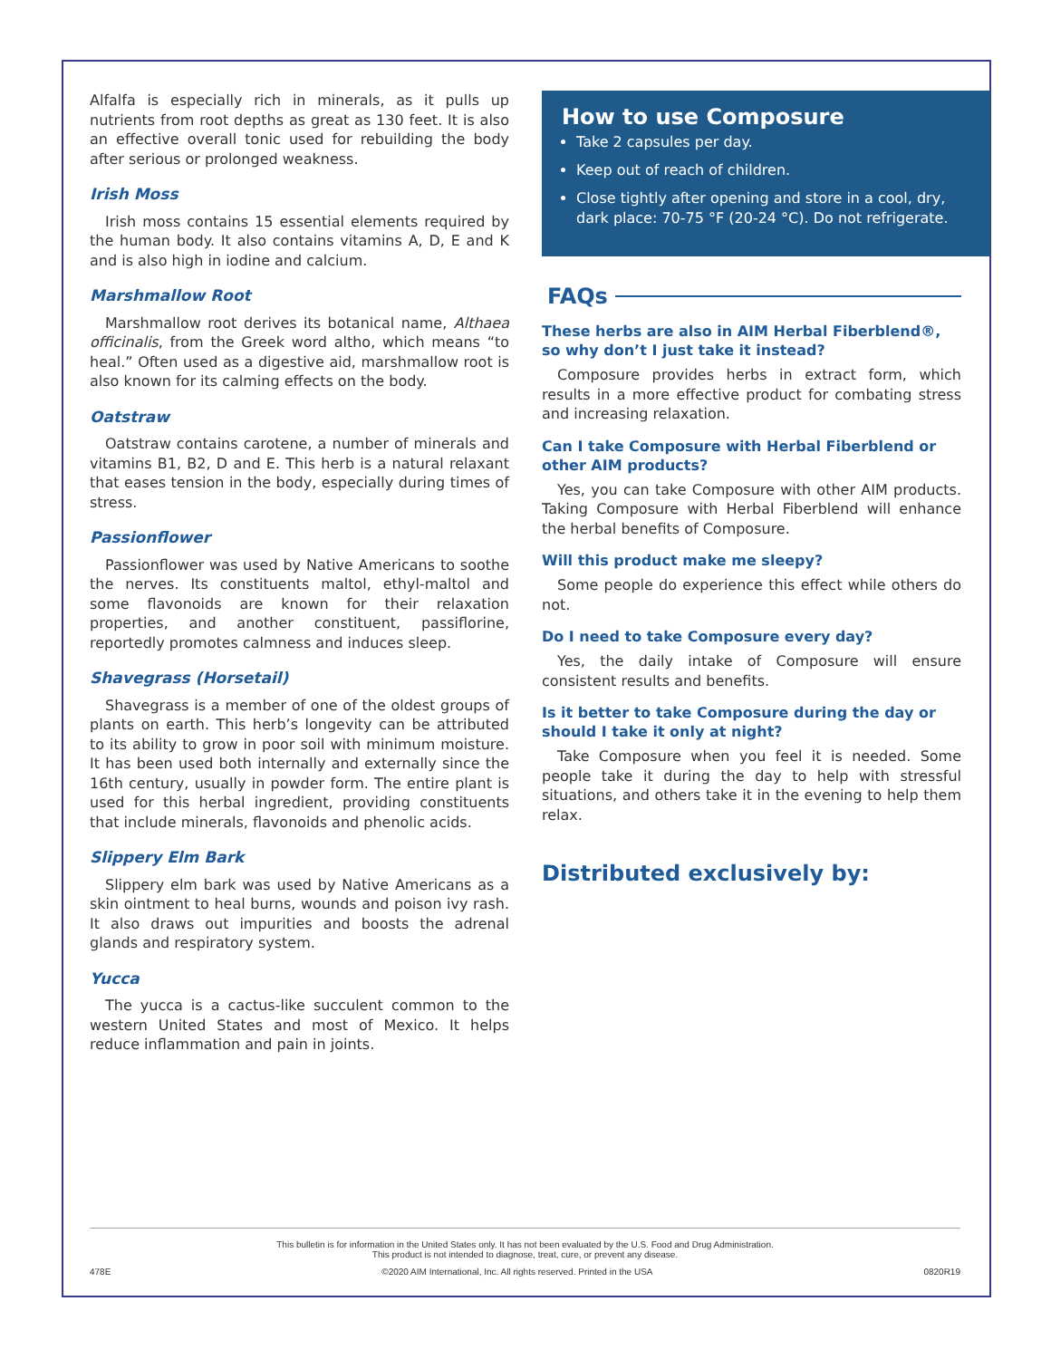Alfalfa is especially rich in minerals, as it pulls up nutrients from root depths as great as 130 feet. It is also an effective overall tonic used for rebuilding the body after serious or prolonged weakness.
Irish Moss
Irish moss contains 15 essential elements required by the human body. It also contains vitamins A, D, E and K and is also high in iodine and calcium.
Marshmallow Root
Marshmallow root derives its botanical name, Althaea officinalis, from the Greek word altho, which means “to heal.” Often used as a digestive aid, marshmallow root is also known for its calming effects on the body.
Oatstraw
Oatstraw contains carotene, a number of minerals and vitamins B1, B2, D and E. This herb is a natural relaxant that eases tension in the body, especially during times of stress.
Passionflower
Passionflower was used by Native Americans to soothe the nerves. Its constituents maltol, ethyl-maltol and some flavonoids are known for their relaxation properties, and another constituent, passiflorine, reportedly promotes calmness and induces sleep.
Shavegrass (Horsetail)
Shavegrass is a member of one of the oldest groups of plants on earth. This herb’s longevity can be attributed to its ability to grow in poor soil with minimum moisture. It has been used both internally and externally since the 16th century, usually in powder form. The entire plant is used for this herbal ingredient, providing constituents that include minerals, flavonoids and phenolic acids.
Slippery Elm Bark
Slippery elm bark was used by Native Americans as a skin ointment to heal burns, wounds and poison ivy rash. It also draws out impurities and boosts the adrenal glands and respiratory system.
Yucca
The yucca is a cactus-like succulent common to the western United States and most of Mexico. It helps reduce inflammation and pain in joints.
How to use Composure
Take 2 capsules per day.
Keep out of reach of children.
Close tightly after opening and store in a cool, dry, dark place: 70-75 °F (20-24 °C). Do not refrigerate.
FAQs
These herbs are also in AIM Herbal Fiberblend®, so why don’t I just take it instead?
Composure provides herbs in extract form, which results in a more effective product for combating stress and increasing relaxation.
Can I take Composure with Herbal Fiberblend or other AIM products?
Yes, you can take Composure with other AIM products. Taking Composure with Herbal Fiberblend will enhance the herbal benefits of Composure.
Will this product make me sleepy?
Some people do experience this effect while others do not.
Do I need to take Composure every day?
Yes, the daily intake of Composure will ensure consistent results and benefits.
Is it better to take Composure during the day or should I take it only at night?
Take Composure when you feel it is needed. Some people take it during the day to help with stressful situations, and others take it in the evening to help them relax.
Distributed exclusively by:
This bulletin is for information in the United States only. It has not been evaluated by the U.S. Food and Drug Administration.
This product is not intended to diagnose, treat, cure, or prevent any disease.
478E ©2020 AIM International, Inc. All rights reserved. Printed in the USA 0820R19